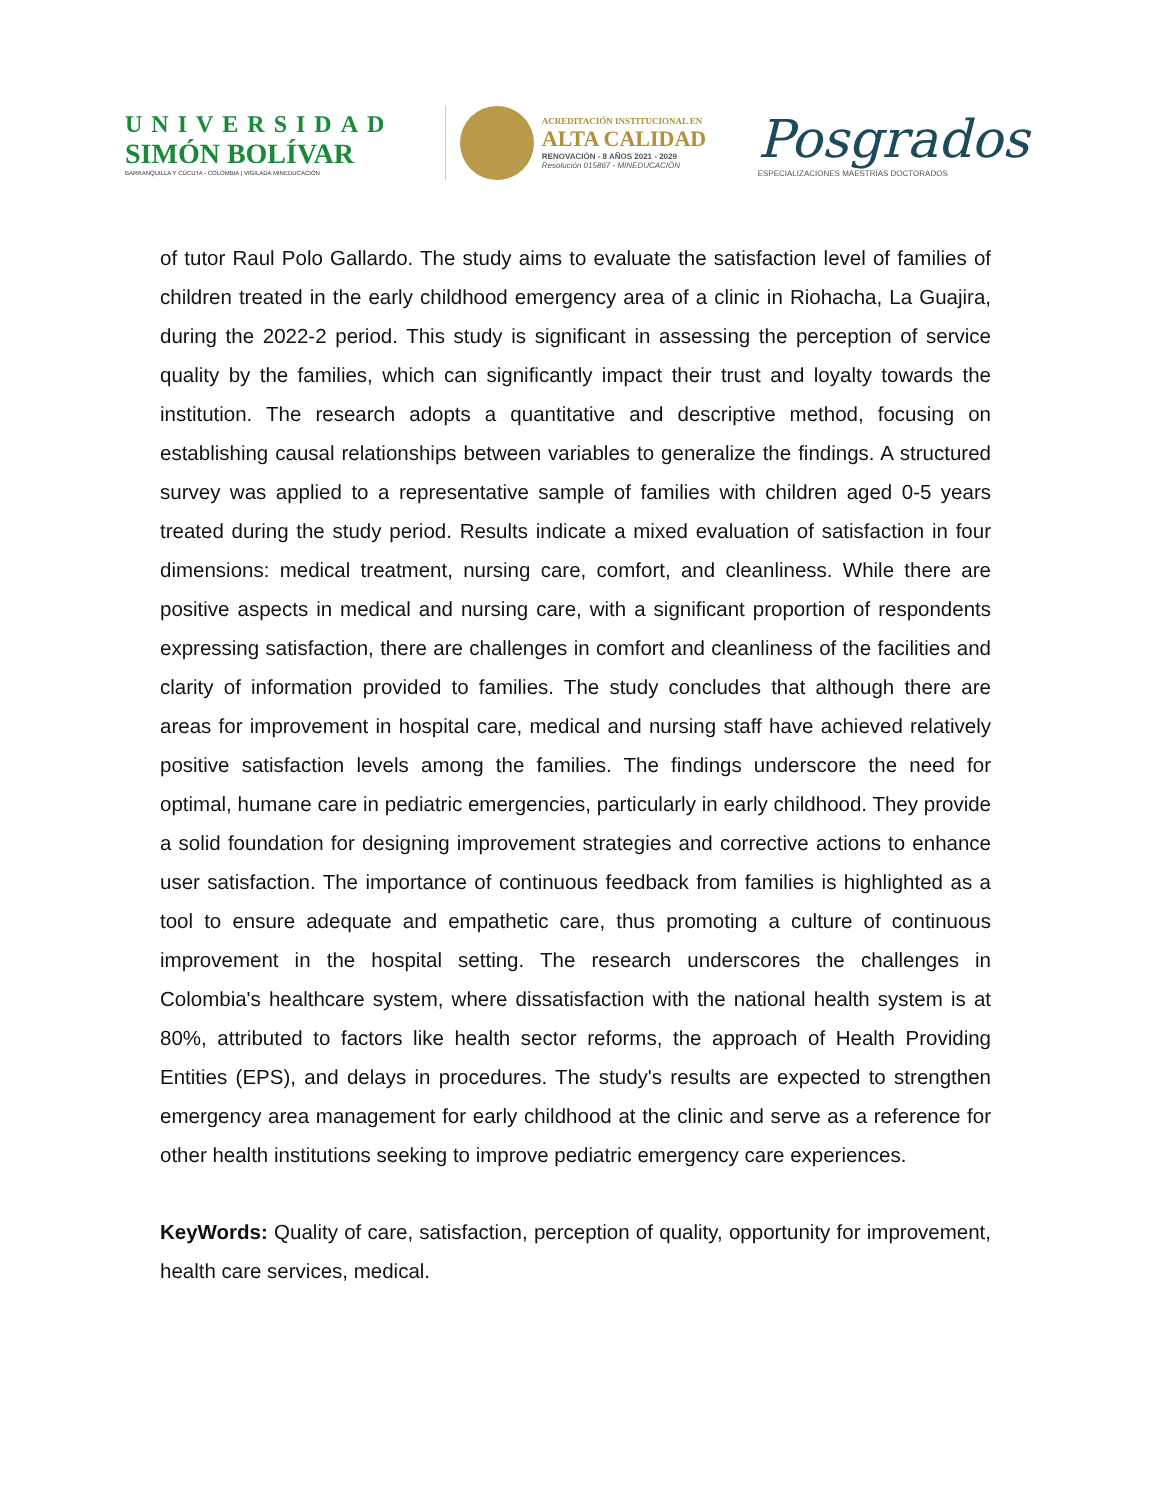UNIVERSIDAD
SIMÓN BOLÍVAR
BARRANQUILLA Y CÚCUTA - COLOMBIA | VIGILADA MINEDUCACIÓN
ACREDITACIÓN INSTITUCIONAL EN
ALTA CALIDAD
RENOVACIÓN - 8 AÑOS 2021 - 2029
Resolución 015867 - MINEDUCACIÓN
Posgrados
ESPECIALIZACIONES MAESTRÍAS DOCTORADOS
of tutor Raul Polo Gallardo. The study aims to evaluate the satisfaction level of families of children treated in the early childhood emergency area of a clinic in Riohacha, La Guajira, during the 2022-2 period. This study is significant in assessing the perception of service quality by the families, which can significantly impact their trust and loyalty towards the institution. The research adopts a quantitative and descriptive method, focusing on establishing causal relationships between variables to generalize the findings. A structured survey was applied to a representative sample of families with children aged 0-5 years treated during the study period. Results indicate a mixed evaluation of satisfaction in four dimensions: medical treatment, nursing care, comfort, and cleanliness. While there are positive aspects in medical and nursing care, with a significant proportion of respondents expressing satisfaction, there are challenges in comfort and cleanliness of the facilities and clarity of information provided to families. The study concludes that although there are areas for improvement in hospital care, medical and nursing staff have achieved relatively positive satisfaction levels among the families. The findings underscore the need for optimal, humane care in pediatric emergencies, particularly in early childhood. They provide a solid foundation for designing improvement strategies and corrective actions to enhance user satisfaction. The importance of continuous feedback from families is highlighted as a tool to ensure adequate and empathetic care, thus promoting a culture of continuous improvement in the hospital setting. The research underscores the challenges in Colombia's healthcare system, where dissatisfaction with the national health system is at 80%, attributed to factors like health sector reforms, the approach of Health Providing Entities (EPS), and delays in procedures. The study's results are expected to strengthen emergency area management for early childhood at the clinic and serve as a reference for other health institutions seeking to improve pediatric emergency care experiences.
KeyWords: Quality of care, satisfaction, perception of quality, opportunity for improvement, health care services, medical.